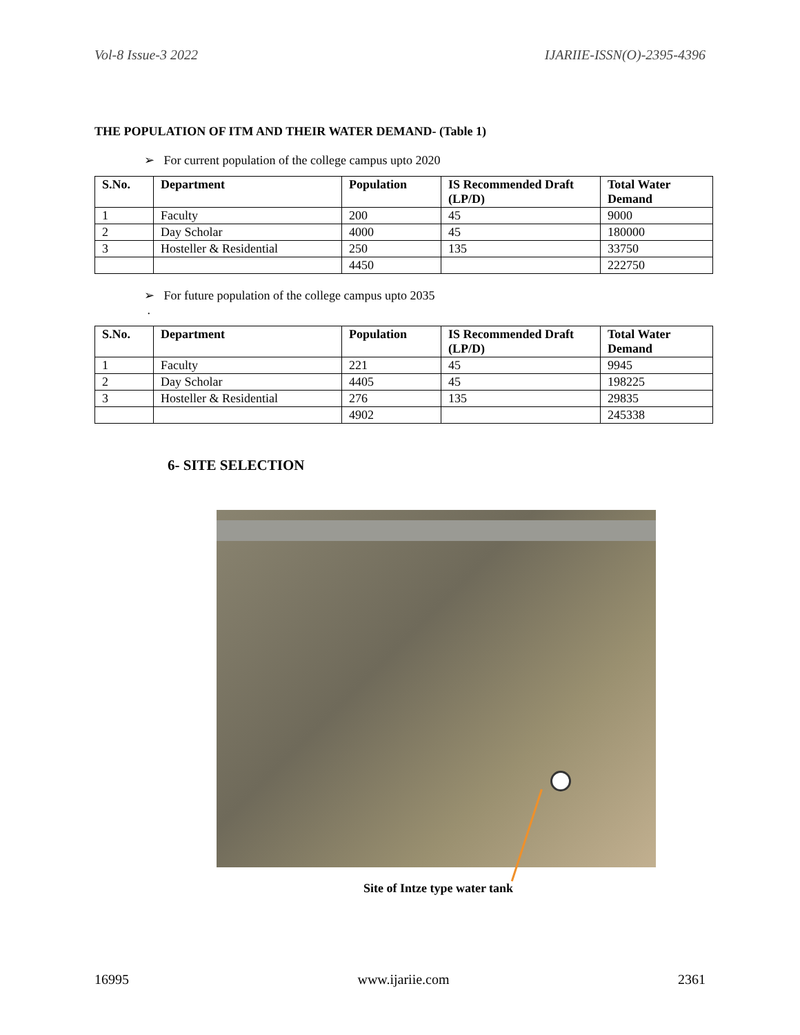Vol-8 Issue-3 2022 IJARIIE-ISSN(O)-2395-4396
THE POPULATION OF ITM AND THEIR WATER DEMAND- (Table 1)
➢ For current population of the college campus upto 2020
| S.No. | Department | Population | IS Recommended Draft (LP/D) | Total Water Demand |
| --- | --- | --- | --- | --- |
| 1 | Faculty | 200 | 45 | 9000 |
| 2 | Day Scholar | 4000 | 45 | 180000 |
| 3 | Hosteller & Residential | 250 | 135 | 33750 |
| | | 4450 | | 222750 |
➢ For future population of the college campus upto 2035
.
| S.No. | Department | Population | IS Recommended Draft (LP/D) | Total Water Demand |
| --- | --- | --- | --- | --- |
| 1 | Faculty | 221 | 45 | 9945 |
| 2 | Day Scholar | 4405 | 45 | 198225 |
| 3 | Hosteller & Residential | 276 | 135 | 29835 |
| | | 4902 | | 245338 |
6- SITE SELECTION
Site of Intze type water tank
16995 www.ijariie.com 2361